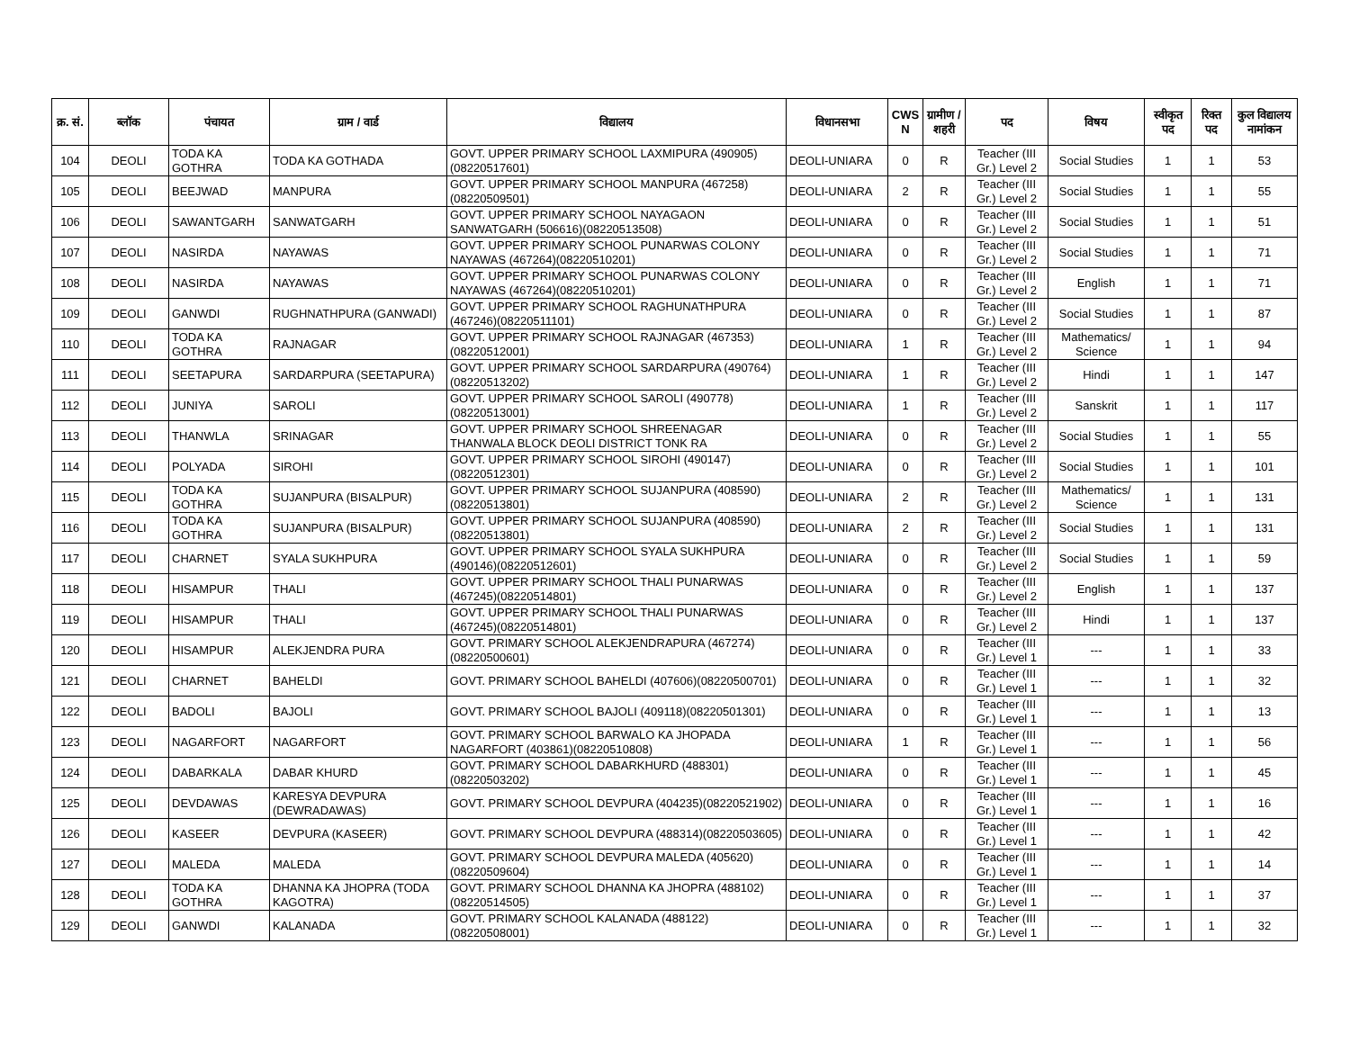| क्र. सं. | ब्लॉक | पंचायत | ग्राम / वार्ड | विद्यालय | विधानसभा | CWS N | ग्रामीण /शहरी | पद | विषय | स्वीकृत पद | रिक्त पद | कुल विद्यालय नामांकन |
| --- | --- | --- | --- | --- | --- | --- | --- | --- | --- | --- | --- | --- |
| 104 | DEOLI | TODA KA GOTHRA | TODA KA GOTHADA | GOVT. UPPER PRIMARY SCHOOL LAXMIPURA (490905)(08220517601) | DEOLI-UNIARA | 0 | R | Teacher (III Gr.) Level 2 | Social Studies | 1 | 1 | 53 |
| 105 | DEOLI | BEEJWAD | MANPURA | GOVT. UPPER PRIMARY SCHOOL MANPURA (467258)(08220509501) | DEOLI-UNIARA | 2 | R | Teacher (III Gr.) Level 2 | Social Studies | 1 | 1 | 55 |
| 106 | DEOLI | SAWANTGARH | SANWATGARH | GOVT. UPPER PRIMARY SCHOOL NAYAGAON SANWATGARH (506616)(08220513508) | DEOLI-UNIARA | 0 | R | Teacher (III Gr.) Level 2 | Social Studies | 1 | 1 | 51 |
| 107 | DEOLI | NASIRDA | NAYAWAS | GOVT. UPPER PRIMARY SCHOOL PUNARWAS COLONY NAYAWAS (467264)(08220510201) | DEOLI-UNIARA | 0 | R | Teacher (III Gr.) Level 2 | Social Studies | 1 | 1 | 71 |
| 108 | DEOLI | NASIRDA | NAYAWAS | GOVT. UPPER PRIMARY SCHOOL PUNARWAS COLONY NAYAWAS (467264)(08220510201) | DEOLI-UNIARA | 0 | R | Teacher (III Gr.) Level 2 | English | 1 | 1 | 71 |
| 109 | DEOLI | GANWDI | RUGHNATHPURA (GANWADI) | GOVT. UPPER PRIMARY SCHOOL RAGHUNATHPURA (467246)(08220511101) | DEOLI-UNIARA | 0 | R | Teacher (III Gr.) Level 2 | Social Studies | 1 | 1 | 87 |
| 110 | DEOLI | TODA KA GOTHRA | RAJNAGAR | GOVT. UPPER PRIMARY SCHOOL RAJNAGAR (467353)(08220512001) | DEOLI-UNIARA | 1 | R | Teacher (III Gr.) Level 2 | Mathematics/ Science | 1 | 1 | 94 |
| 111 | DEOLI | SEETAPURA | SARDARPURA (SEETAPURA) | GOVT. UPPER PRIMARY SCHOOL SARDARPURA (490764)(08220513202) | DEOLI-UNIARA | 1 | R | Teacher (III Gr.) Level 2 | Hindi | 1 | 1 | 147 |
| 112 | DEOLI | JUNIYA | SAROLI | GOVT. UPPER PRIMARY SCHOOL SAROLI (490778)(08220513001) | DEOLI-UNIARA | 1 | R | Teacher (III Gr.) Level 2 | Sanskrit | 1 | 1 | 117 |
| 113 | DEOLI | THANWLA | SRINAGAR | GOVT. UPPER PRIMARY SCHOOL SHREENAGAR THANWALA BLOCK DEOLI DISTRICT TONK RA | DEOLI-UNIARA | 0 | R | Teacher (III Gr.) Level 2 | Social Studies | 1 | 1 | 55 |
| 114 | DEOLI | POLYADA | SIROHI | GOVT. UPPER PRIMARY SCHOOL SIROHI (490147)(08220512301) | DEOLI-UNIARA | 0 | R | Teacher (III Gr.) Level 2 | Social Studies | 1 | 1 | 101 |
| 115 | DEOLI | TODA KA GOTHRA | SUJANPURA (BISALPUR) | GOVT. UPPER PRIMARY SCHOOL SUJANPURA (408590)(08220513801) | DEOLI-UNIARA | 2 | R | Teacher (III Gr.) Level 2 | Mathematics/ Science | 1 | 1 | 131 |
| 116 | DEOLI | TODA KA GOTHRA | SUJANPURA (BISALPUR) | GOVT. UPPER PRIMARY SCHOOL SUJANPURA (408590)(08220513801) | DEOLI-UNIARA | 2 | R | Teacher (III Gr.) Level 2 | Social Studies | 1 | 1 | 131 |
| 117 | DEOLI | CHARNET | SYALA SUKHPURA | GOVT. UPPER PRIMARY SCHOOL SYALA SUKHPURA (490146)(08220512601) | DEOLI-UNIARA | 0 | R | Teacher (III Gr.) Level 2 | Social Studies | 1 | 1 | 59 |
| 118 | DEOLI | HISAMPUR | THALI | GOVT. UPPER PRIMARY SCHOOL THALI PUNARWAS (467245)(08220514801) | DEOLI-UNIARA | 0 | R | Teacher (III Gr.) Level 2 | English | 1 | 1 | 137 |
| 119 | DEOLI | HISAMPUR | THALI | GOVT. UPPER PRIMARY SCHOOL THALI PUNARWAS (467245)(08220514801) | DEOLI-UNIARA | 0 | R | Teacher (III Gr.) Level 2 | Hindi | 1 | 1 | 137 |
| 120 | DEOLI | HISAMPUR | ALEKJENDRA PURA | GOVT. PRIMARY SCHOOL ALEKJENDRAPURA (467274)(08220500601) | DEOLI-UNIARA | 0 | R | Teacher (III Gr.) Level 1 | --- | 1 | 1 | 33 |
| 121 | DEOLI | CHARNET | BAHELDI | GOVT. PRIMARY SCHOOL BAHELDI (407606)(08220500701) | DEOLI-UNIARA | 0 | R | Teacher (III Gr.) Level 1 | --- | 1 | 1 | 32 |
| 122 | DEOLI | BADOLI | BAJOLI | GOVT. PRIMARY SCHOOL BAJOLI (409118)(08220501301) | DEOLI-UNIARA | 0 | R | Teacher (III Gr.) Level 1 | --- | 1 | 1 | 13 |
| 123 | DEOLI | NAGARFORT | NAGARFORT | GOVT. PRIMARY SCHOOL BARWALO KA JHOPADA NAGARFORT (403861)(08220510808) | DEOLI-UNIARA | 1 | R | Teacher (III Gr.) Level 1 | --- | 1 | 1 | 56 |
| 124 | DEOLI | DABARKALA | DABAR KHURD | GOVT. PRIMARY SCHOOL DABARKHURD (488301)(08220503202) | DEOLI-UNIARA | 0 | R | Teacher (III Gr.) Level 1 | --- | 1 | 1 | 45 |
| 125 | DEOLI | DEVDAWAS | KARESYA DEVPURA (DEWRADAWAS) | GOVT. PRIMARY SCHOOL DEVPURA (404235)(08220521902) | DEOLI-UNIARA | 0 | R | Teacher (III Gr.) Level 1 | --- | 1 | 1 | 16 |
| 126 | DEOLI | KASEER | DEVPURA (KASEER) | GOVT. PRIMARY SCHOOL DEVPURA (488314)(08220503605) | DEOLI-UNIARA | 0 | R | Teacher (III Gr.) Level 1 | --- | 1 | 1 | 42 |
| 127 | DEOLI | MALEDA | MALEDA | GOVT. PRIMARY SCHOOL DEVPURA MALEDA (405620)(08220509604) | DEOLI-UNIARA | 0 | R | Teacher (III Gr.) Level 1 | --- | 1 | 1 | 14 |
| 128 | DEOLI | TODA KA GOTHRA | DHANNA KA JHOPRA (TODA KAGOTRA) | GOVT. PRIMARY SCHOOL DHANNA KA JHOPRA (488102)(08220514505) | DEOLI-UNIARA | 0 | R | Teacher (III Gr.) Level 1 | --- | 1 | 1 | 37 |
| 129 | DEOLI | GANWDI | KALANADA | GOVT. PRIMARY SCHOOL KALANADA (488122)(08220508001) | DEOLI-UNIARA | 0 | R | Teacher (III Gr.) Level 1 | --- | 1 | 1 | 32 |